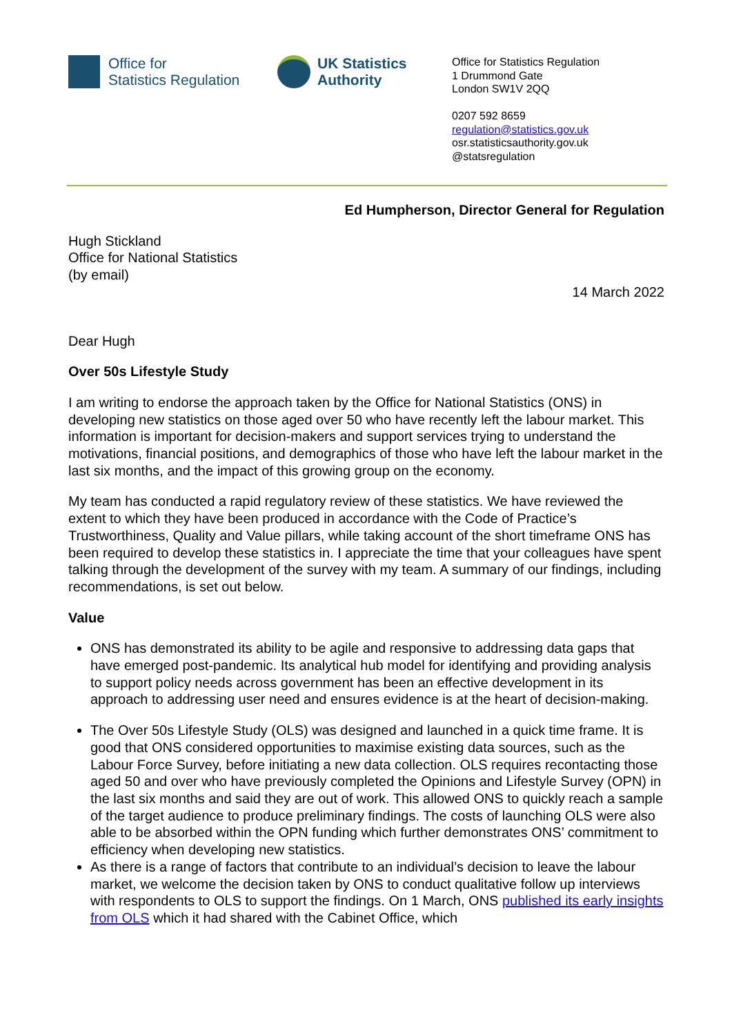Office for
Statistics Regulation
UK Statistics
Authority
Office for Statistics Regulation
1 Drummond Gate
London SW1V 2QQ
0207 592 8659
regulation@statistics.gov.uk
osr.statisticsauthority.gov.uk
@statsregulation
Ed Humpherson, Director General for Regulation
Hugh Stickland
Office for National Statistics
(by email)
14 March 2022
Dear Hugh
Over 50s Lifestyle Study
I am writing to endorse the approach taken by the Office for National Statistics (ONS) in developing new statistics on those aged over 50 who have recently left the labour market. This information is important for decision-makers and support services trying to understand the motivations, financial positions, and demographics of those who have left the labour market in the last six months, and the impact of this growing group on the economy.
My team has conducted a rapid regulatory review of these statistics. We have reviewed the extent to which they have been produced in accordance with the Code of Practice’s Trustworthiness, Quality and Value pillars, while taking account of the short timeframe ONS has been required to develop these statistics in. I appreciate the time that your colleagues have spent talking through the development of the survey with my team. A summary of our findings, including recommendations, is set out below.
Value
ONS has demonstrated its ability to be agile and responsive to addressing data gaps that have emerged post-pandemic. Its analytical hub model for identifying and providing analysis to support policy needs across government has been an effective development in its approach to addressing user need and ensures evidence is at the heart of decision-making.
The Over 50s Lifestyle Study (OLS) was designed and launched in a quick time frame. It is good that ONS considered opportunities to maximise existing data sources, such as the Labour Force Survey, before initiating a new data collection. OLS requires recontacting those aged 50 and over who have previously completed the Opinions and Lifestyle Survey (OPN) in the last six months and said they are out of work. This allowed ONS to quickly reach a sample of the target audience to produce preliminary findings. The costs of launching OLS were also able to be absorbed within the OPN funding which further demonstrates ONS’ commitment to efficiency when developing new statistics.
As there is a range of factors that contribute to an individual’s decision to leave the labour market, we welcome the decision taken by ONS to conduct qualitative follow up interviews with respondents to OLS to support the findings. On 1 March, ONS published its early insights from OLS which it had shared with the Cabinet Office, which